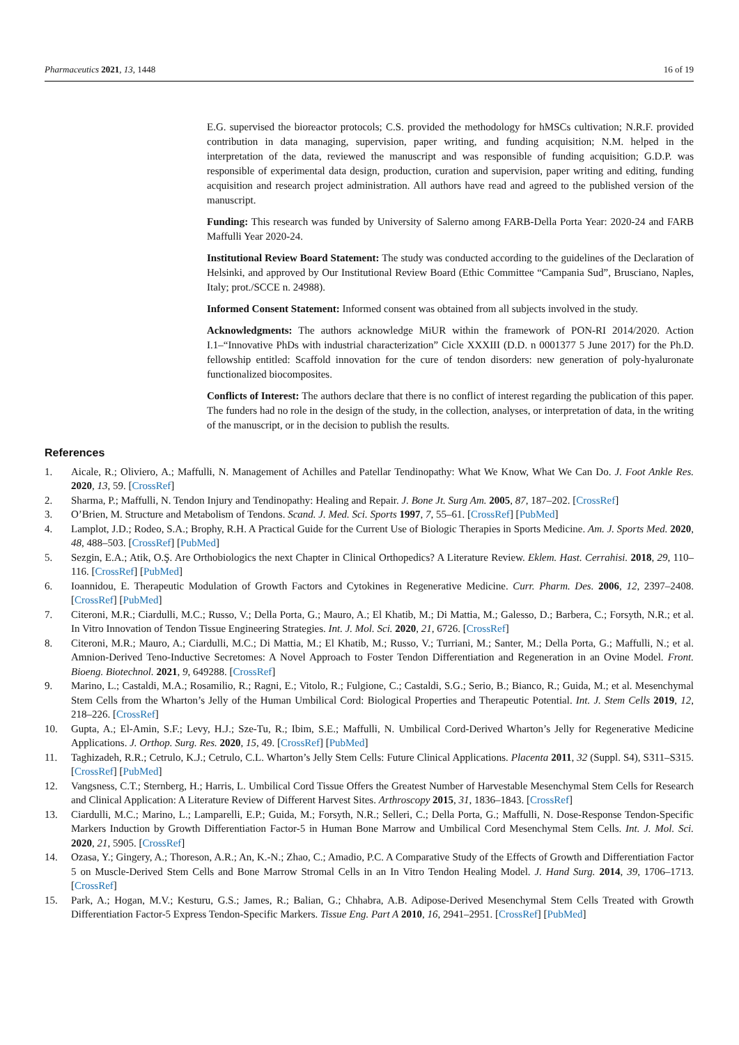Pharmaceutics 2021, 13, 1448 16 of 19
E.G. supervised the bioreactor protocols; C.S. provided the methodology for hMSCs cultivation; N.R.F. provided contribution in data managing, supervision, paper writing, and funding acquisition; N.M. helped in the interpretation of the data, reviewed the manuscript and was responsible of funding acquisition; G.D.P. was responsible of experimental data design, production, curation and supervision, paper writing and editing, funding acquisition and research project administration. All authors have read and agreed to the published version of the manuscript.
Funding: This research was funded by University of Salerno among FARB-Della Porta Year: 2020-24 and FARB Maffulli Year 2020-24.
Institutional Review Board Statement: The study was conducted according to the guidelines of the Declaration of Helsinki, and approved by Our Institutional Review Board (Ethic Committee “Campania Sud”, Brusciano, Naples, Italy; prot./SCCE n. 24988).
Informed Consent Statement: Informed consent was obtained from all subjects involved in the study.
Acknowledgments: The authors acknowledge MiUR within the framework of PON-RI 2014/2020. Action I.1–“Innovative PhDs with industrial characterization” Cicle XXXIII (D.D. n 0001377 5 June 2017) for the Ph.D. fellowship entitled: Scaffold innovation for the cure of tendon disorders: new generation of poly-hyaluronate functionalized biocomposites.
Conflicts of Interest: The authors declare that there is no conflict of interest regarding the publication of this paper. The funders had no role in the design of the study, in the collection, analyses, or interpretation of data, in the writing of the manuscript, or in the decision to publish the results.
References
1. Aicale, R.; Oliviero, A.; Maffulli, N. Management of Achilles and Patellar Tendinopathy: What We Know, What We Can Do. J. Foot Ankle Res. 2020, 13, 59. [CrossRef]
2. Sharma, P.; Maffulli, N. Tendon Injury and Tendinopathy: Healing and Repair. J. Bone Jt. Surg Am. 2005, 87, 187–202. [CrossRef]
3. O’Brien, M. Structure and Metabolism of Tendons. Scand. J. Med. Sci. Sports 1997, 7, 55–61. [CrossRef] [PubMed]
4. Lamplot, J.D.; Rodeo, S.A.; Brophy, R.H. A Practical Guide for the Current Use of Biologic Therapies in Sports Medicine. Am. J. Sports Med. 2020, 48, 488–503. [CrossRef] [PubMed]
5. Sezgin, E.A.; Atik, O.Ş. Are Orthobiologics the next Chapter in Clinical Orthopedics? A Literature Review. Eklem. Hast. Cerrahisi. 2018, 29, 110–116. [CrossRef] [PubMed]
6. Ioannidou, E. Therapeutic Modulation of Growth Factors and Cytokines in Regenerative Medicine. Curr. Pharm. Des. 2006, 12, 2397–2408. [CrossRef] [PubMed]
7. Citeroni, M.R.; Ciardulli, M.C.; Russo, V.; Della Porta, G.; Mauro, A.; El Khatib, M.; Di Mattia, M.; Galesso, D.; Barbera, C.; Forsyth, N.R.; et al. In Vitro Innovation of Tendon Tissue Engineering Strategies. Int. J. Mol. Sci. 2020, 21, 6726. [CrossRef]
8. Citeroni, M.R.; Mauro, A.; Ciardulli, M.C.; Di Mattia, M.; El Khatib, M.; Russo, V.; Turriani, M.; Santer, M.; Della Porta, G.; Maffulli, N.; et al. Amnion-Derived Teno-Inductive Secretomes: A Novel Approach to Foster Tendon Differentiation and Regeneration in an Ovine Model. Front. Bioeng. Biotechnol. 2021, 9, 649288. [CrossRef]
9. Marino, L.; Castaldi, M.A.; Rosamilio, R.; Ragni, E.; Vitolo, R.; Fulgione, C.; Castaldi, S.G.; Serio, B.; Bianco, R.; Guida, M.; et al. Mesenchymal Stem Cells from the Wharton’s Jelly of the Human Umbilical Cord: Biological Properties and Therapeutic Potential. Int. J. Stem Cells 2019, 12, 218–226. [CrossRef]
10. Gupta, A.; El-Amin, S.F.; Levy, H.J.; Sze-Tu, R.; Ibim, S.E.; Maffulli, N. Umbilical Cord-Derived Wharton’s Jelly for Regenerative Medicine Applications. J. Orthop. Surg. Res. 2020, 15, 49. [CrossRef] [PubMed]
11. Taghizadeh, R.R.; Cetrulo, K.J.; Cetrulo, C.L. Wharton’s Jelly Stem Cells: Future Clinical Applications. Placenta 2011, 32 (Suppl. S4), S311–S315. [CrossRef] [PubMed]
12. Vangsness, C.T.; Sternberg, H.; Harris, L. Umbilical Cord Tissue Offers the Greatest Number of Harvestable Mesenchymal Stem Cells for Research and Clinical Application: A Literature Review of Different Harvest Sites. Arthroscopy 2015, 31, 1836–1843. [CrossRef]
13. Ciardulli, M.C.; Marino, L.; Lamparelli, E.P.; Guida, M.; Forsyth, N.R.; Selleri, C.; Della Porta, G.; Maffulli, N. Dose-Response Tendon-Specific Markers Induction by Growth Differentiation Factor-5 in Human Bone Marrow and Umbilical Cord Mesenchymal Stem Cells. Int. J. Mol. Sci. 2020, 21, 5905. [CrossRef]
14. Ozasa, Y.; Gingery, A.; Thoreson, A.R.; An, K.-N.; Zhao, C.; Amadio, P.C. A Comparative Study of the Effects of Growth and Differentiation Factor 5 on Muscle-Derived Stem Cells and Bone Marrow Stromal Cells in an In Vitro Tendon Healing Model. J. Hand Surg. 2014, 39, 1706–1713. [CrossRef]
15. Park, A.; Hogan, M.V.; Kesturu, G.S.; James, R.; Balian, G.; Chhabra, A.B. Adipose-Derived Mesenchymal Stem Cells Treated with Growth Differentiation Factor-5 Express Tendon-Specific Markers. Tissue Eng. Part A 2010, 16, 2941–2951. [CrossRef] [PubMed]